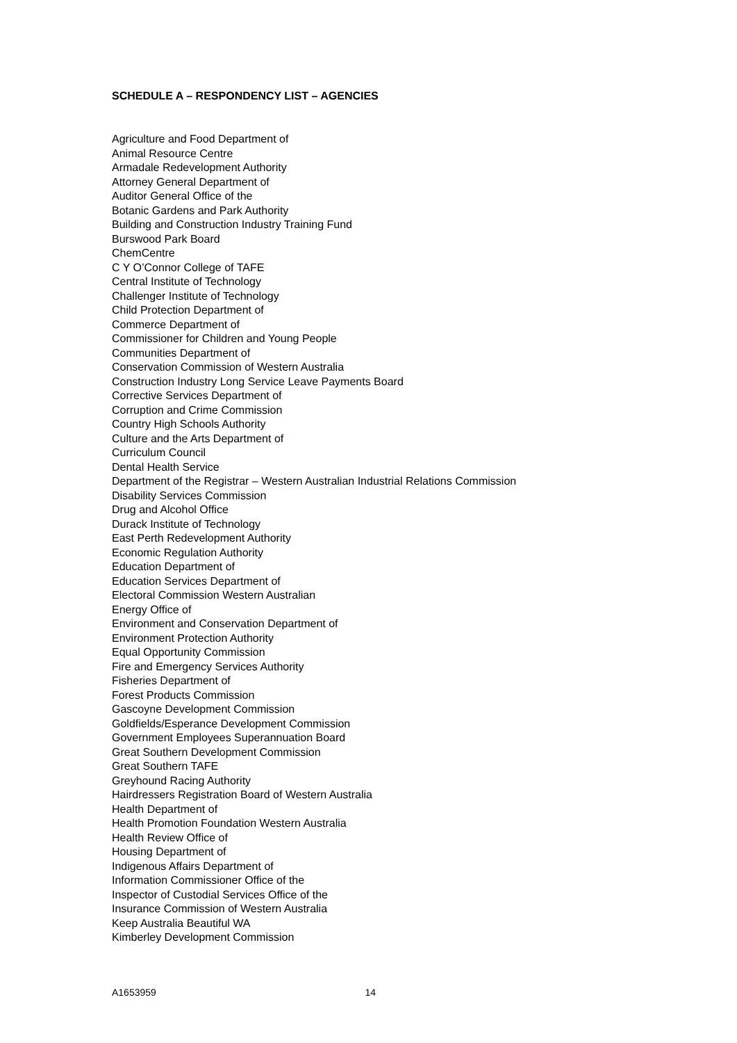SCHEDULE A – RESPONDENCY LIST – AGENCIES
Agriculture and Food Department of
Animal Resource Centre
Armadale Redevelopment Authority
Attorney General Department of
Auditor General Office of the
Botanic Gardens and Park Authority
Building and Construction Industry Training Fund
Burswood Park Board
ChemCentre
C Y O’Connor College of TAFE
Central Institute of Technology
Challenger Institute of Technology
Child Protection Department of
Commerce Department of
Commissioner for Children and Young People
Communities Department of
Conservation Commission of Western Australia
Construction Industry Long Service Leave Payments Board
Corrective Services Department of
Corruption and Crime Commission
Country High Schools Authority
Culture and the Arts Department of
Curriculum Council
Dental Health Service
Department of the Registrar – Western Australian Industrial Relations Commission
Disability Services Commission
Drug and Alcohol Office
Durack Institute of Technology
East Perth Redevelopment Authority
Economic Regulation Authority
Education Department of
Education Services Department of
Electoral Commission Western Australian
Energy Office of
Environment and Conservation Department of
Environment Protection Authority
Equal Opportunity Commission
Fire and Emergency Services Authority
Fisheries Department of
Forest Products Commission
Gascoyne Development Commission
Goldfields/Esperance Development Commission
Government Employees Superannuation Board
Great Southern Development Commission
Great Southern TAFE
Greyhound Racing Authority
Hairdressers Registration Board of Western Australia
Health Department of
Health Promotion Foundation Western Australia
Health Review Office of
Housing Department of
Indigenous Affairs Department of
Information Commissioner Office of the
Inspector of Custodial Services Office of the
Insurance Commission of Western Australia
Keep Australia Beautiful WA
Kimberley Development Commission
A1653959 14